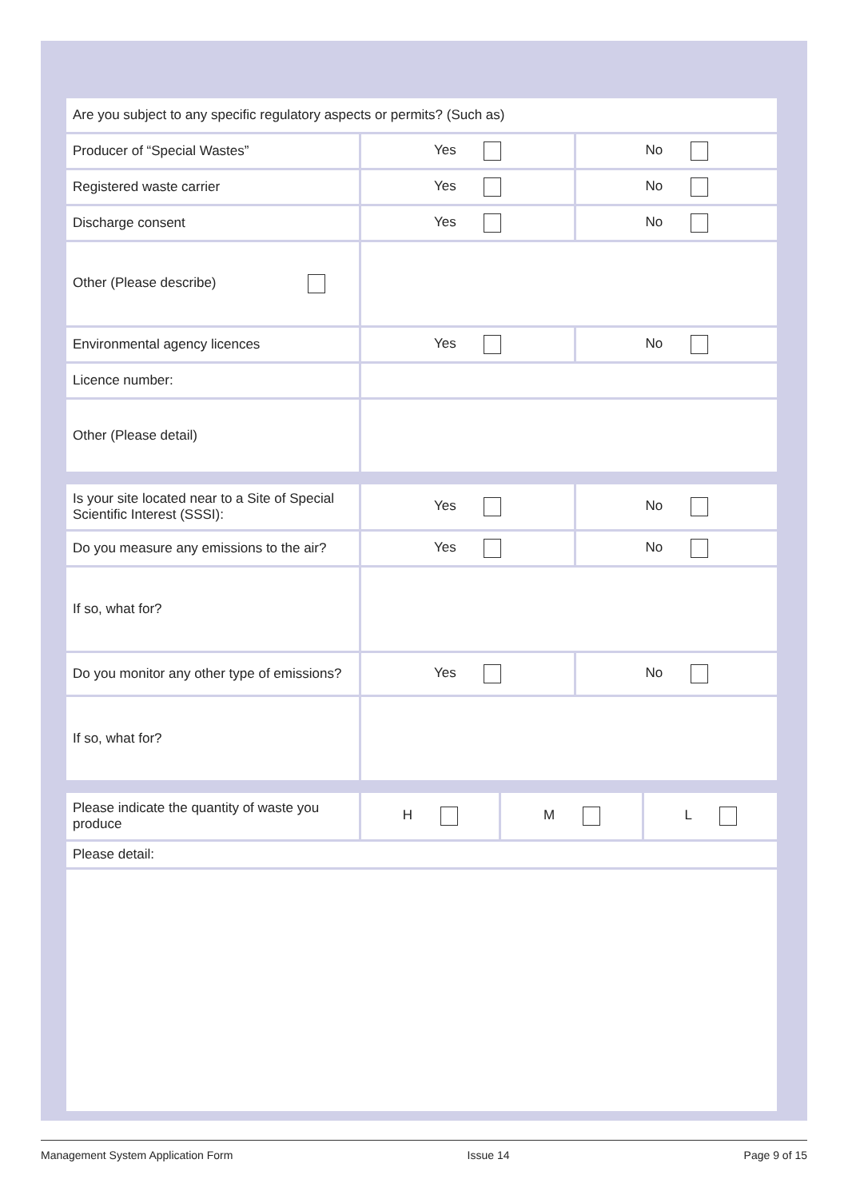| Are you subject to any specific regulatory aspects or permits? (Such as) | | |
| Producer of “Special Wastes” | Yes | No |
| Registered waste carrier | Yes | No |
| Discharge consent | Yes | No |
| Other (Please describe) | | |
| Environmental agency licences | Yes | No |
| Licence number: | | |
| Other (Please detail) | | |
| Is your site located near to a Site of Special Scientific Interest (SSSI): | Yes | No |
| Do you measure any emissions to the air? | Yes | No |
| If so, what for? | | |
| Do you monitor any other type of emissions? | Yes | No |
| If so, what for? | | |
| Please indicate the quantity of waste you produce | H | M | L |
| Please detail: | | | |
Management System Application Form Issue 14 Page 9 of 15